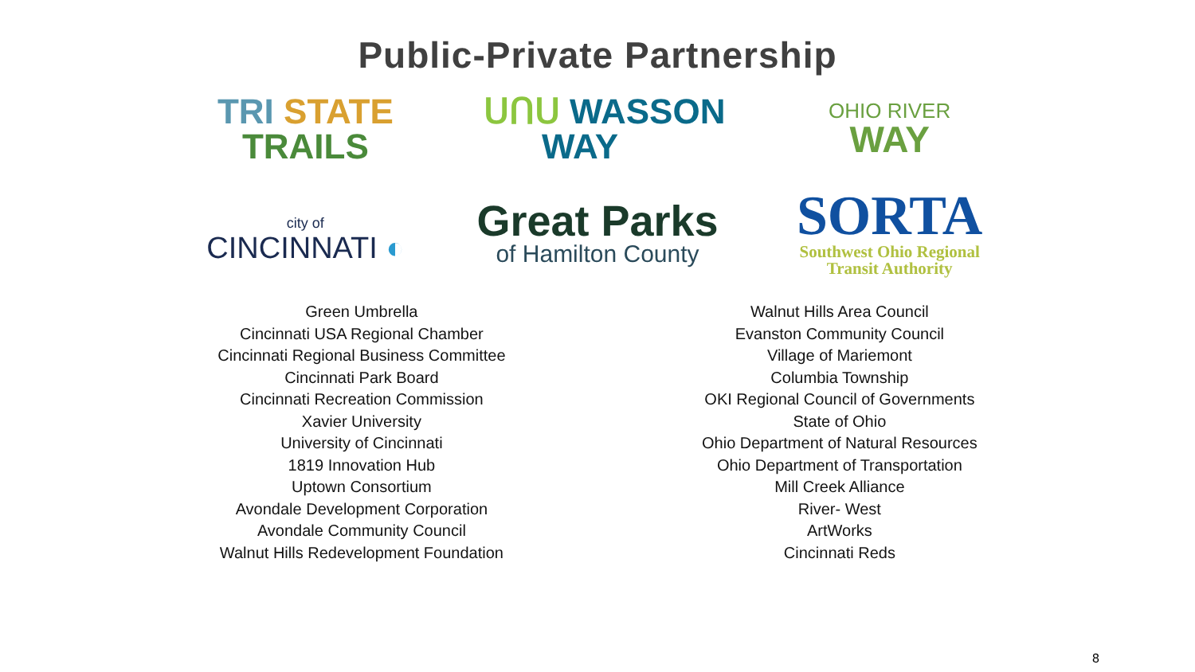Public-Private Partnership
TRI STATE
TRAILS
ᑌᑎᑌ WASSON
WAY
OHIO RIVER
WAY
city of
CINCINNATI ◐
Great Parks
of Hamilton County
SORTA
Southwest Ohio Regional
Transit Authority
Green Umbrella
Cincinnati USA Regional Chamber
Cincinnati Regional Business Committee
Cincinnati Park Board
Cincinnati Recreation Commission
Xavier University
University of Cincinnati
1819 Innovation Hub
Uptown Consortium
Avondale Development Corporation
Avondale Community Council
Walnut Hills Redevelopment Foundation
Walnut Hills Area Council
Evanston Community Council
Village of Mariemont
Columbia Township
OKI Regional Council of Governments
State of Ohio
Ohio Department of Natural Resources
Ohio Department of Transportation
Mill Creek Alliance
River- West
ArtWorks
Cincinnati Reds
8